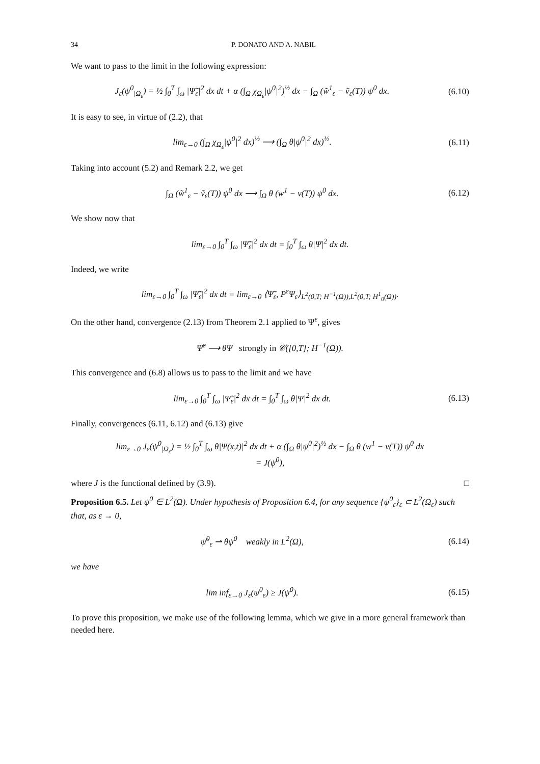34 P. DONATO AND A. NABIL
We want to pass to the limit in the following expression:
J<sub>ε</sub>(ψ<sup>0</sup><sub>|Ω<sub>ε</sub></sub>) = ½ ∫<sub>0</sub><sup>T</sup> ∫<sub>ω</sub> |Ψ̃<sub>ε</sub>|<sup>2</sup> dx dt + α (∫<sub>Ω</sub> χ<sub>Ω<sub>ε</sub></sub>|ψ<sup>0</sup>|<sup>2</sup>)<sup>½</sup> dx − ∫<sub>Ω</sub> (w̃<sup>1</sup><sub>ε</sub> − ṽ<sub>ε</sub>(T)) ψ<sup>0</sup> dx.
(6.10)
It is easy to see, in virtue of (2.2), that
lim<sub>ε→0</sub> (∫<sub>Ω</sub> χ<sub>Ω<sub>ε</sub></sub>|ψ<sup>0</sup>|<sup>2</sup> dx)<sup>½</sup> ⟶ (∫<sub>Ω</sub> θ|ψ<sup>0</sup>|<sup>2</sup> dx)<sup>½</sup>.
(6.11)
Taking into account (5.2) and Remark 2.2, we get
∫<sub>Ω</sub> (w̃<sup>1</sup><sub>ε</sub> − ṽ<sub>ε</sub>(T)) ψ<sup>0</sup> dx ⟶ ∫<sub>Ω</sub> θ (w<sup>1</sup> − v(T)) ψ<sup>0</sup> dx.
(6.12)
We show now that
lim<sub>ε→0</sub> ∫<sub>0</sub><sup>T</sup> ∫<sub>ω</sub> |Ψ̃<sub>ε</sub>|<sup>2</sup> dx dt = ∫<sub>0</sub><sup>T</sup> ∫<sub>ω</sub> θ|Ψ|<sup>2</sup> dx dt.
Indeed, we write
lim<sub>ε→0</sub> ∫<sub>0</sub><sup>T</sup> ∫<sub>ω</sub> |Ψ̃<sub>ε</sub>|<sup>2</sup> dx dt = lim<sub>ε→0</sub> ⟨Ψ̃<sub>ε</sub>, P<sup>ε</sup>Ψ<sub>ε</sub>⟩<sub>L<sup>2</sup>(0,T; H<sup>−1</sup>(Ω)),L<sup>2</sup>(0,T; H<sup>1</sup><sub>0</sub>(Ω))</sub>.
On the other hand, convergence (2.13) from Theorem 2.1 applied to Ψ<sup>ε</sup>, gives
Ψ̃<sup>ε</sup> ⟶ θΨ strongly in 𝒞([0,T]; H<sup>−1</sup>(Ω)).
This convergence and (6.8) allows us to pass to the limit and we have
lim<sub>ε→0</sub> ∫<sub>0</sub><sup>T</sup> ∫<sub>ω</sub> |Ψ̃<sub>ε</sub>|<sup>2</sup> dx dt = ∫<sub>0</sub><sup>T</sup> ∫<sub>ω</sub> θ|Ψ|<sup>2</sup> dx dt.
(6.13)
Finally, convergences (6.11, 6.12) and (6.13) give
lim<sub>ε→0</sub> J<sub>ε</sub>(ψ<sup>0</sup><sub>|Ω<sub>ε</sub></sub>) = ½ ∫<sub>0</sub><sup>T</sup> ∫<sub>ω</sub> θ|Ψ(x,t)|<sup>2</sup> dx dt + α (∫<sub>Ω</sub> θ|ψ<sup>0</sup>|<sup>2</sup>)<sup>½</sup> dx − ∫<sub>Ω</sub> θ (w<sup>1</sup> − v(T)) ψ<sup>0</sup> dx
= J(ψ<sup>0</sup>),
where J is the functional defined by (3.9). □
Proposition 6.5. Let ψ<sup>0</sup> ∈ L<sup>2</sup>(Ω). Under hypothesis of Proposition 6.4, for any sequence {ψ<sup>0</sup><sub>ε</sub>}<sub>ε</sub> ⊂ L<sup>2</sup>(Ω<sub>ε</sub>) such that, as ε → 0,
ψ̃<sup>0</sup><sub>ε</sub> ⇀ θψ<sup>0</sup> weakly in L<sup>2</sup>(Ω), (6.14)
we have
lim inf<sub>ε→0</sub> J<sub>ε</sub>(ψ<sup>0</sup><sub>ε</sub>) ≥ J(ψ<sup>0</sup>). (6.15)
To prove this proposition, we make use of the following lemma, which we give in a more general framework than needed here.